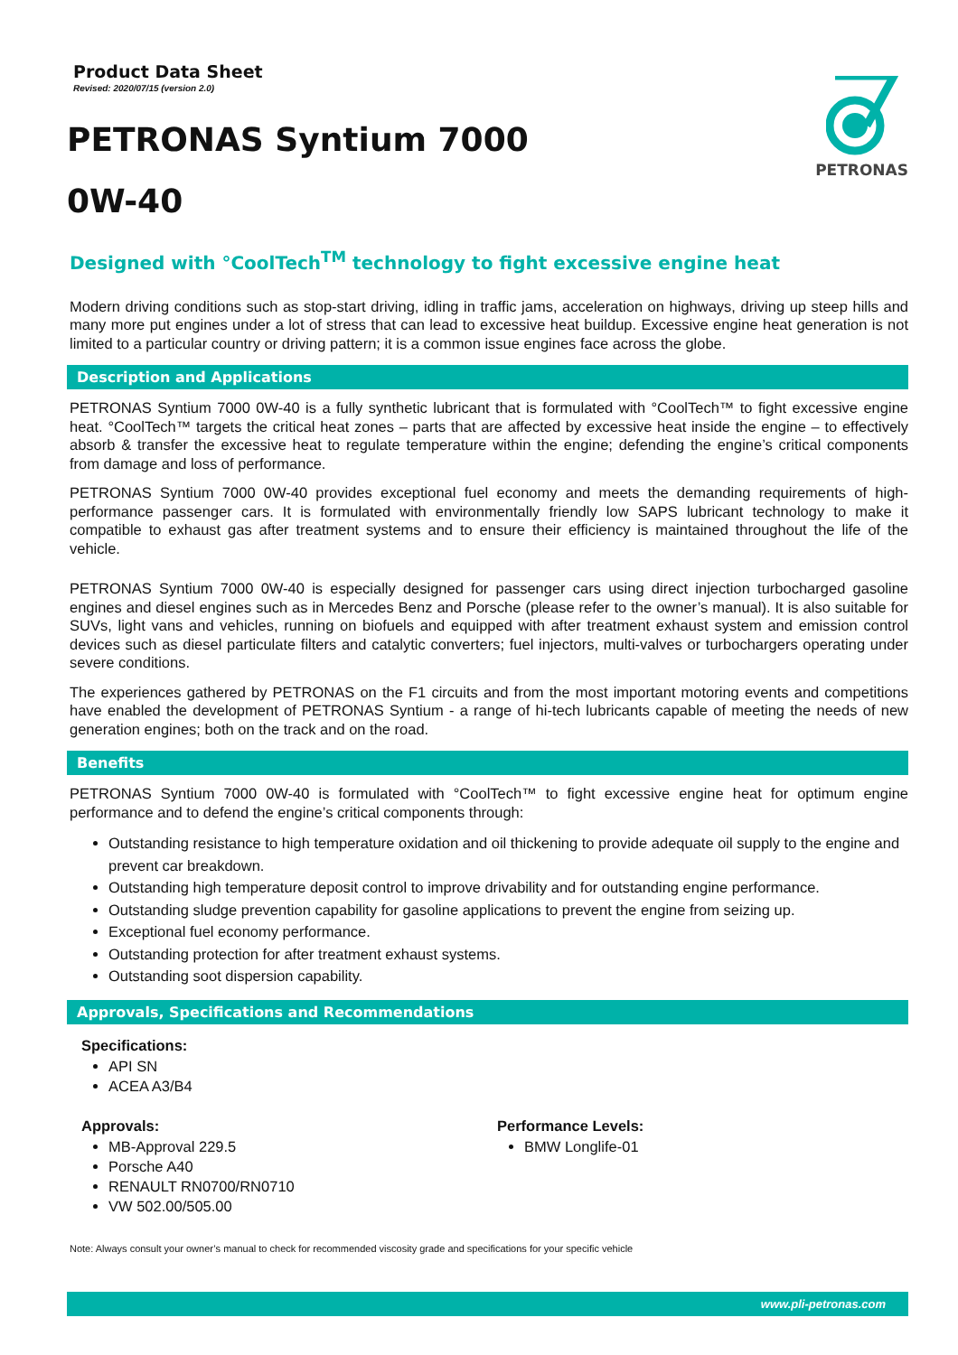Product Data Sheet
Revised: 2020/07/15 (version 2.0)
PETRONAS Syntium 7000
0W-40
PETRONAS
Designed with °CoolTech<sup>TM</sup> technology to fight excessive engine heat
Modern driving conditions such as stop-start driving, idling in traffic jams, acceleration on highways, driving up steep hills and many more put engines under a lot of stress that can lead to excessive heat buildup. Excessive engine heat generation is not limited to a particular country or driving pattern; it is a common issue engines face across the globe.
Description and Applications
PETRONAS Syntium 7000 0W-40 is a fully synthetic lubricant that is formulated with °CoolTech™ to fight excessive engine heat. °CoolTech™ targets the critical heat zones – parts that are affected by excessive heat inside the engine – to effectively absorb & transfer the excessive heat to regulate temperature within the engine; defending the engine’s critical components from damage and loss of performance.
PETRONAS Syntium 7000 0W-40 provides exceptional fuel economy and meets the demanding requirements of high-performance passenger cars. It is formulated with environmentally friendly low SAPS lubricant technology to make it compatible to exhaust gas after treatment systems and to ensure their efficiency is maintained throughout the life of the vehicle.
PETRONAS Syntium 7000 0W-40 is especially designed for passenger cars using direct injection turbocharged gasoline engines and diesel engines such as in Mercedes Benz and Porsche (please refer to the owner’s manual). It is also suitable for SUVs, light vans and vehicles, running on biofuels and equipped with after treatment exhaust system and emission control devices such as diesel particulate filters and catalytic converters; fuel injectors, multi-valves or turbochargers operating under severe conditions.
The experiences gathered by PETRONAS on the F1 circuits and from the most important motoring events and competitions have enabled the development of PETRONAS Syntium - a range of hi-tech lubricants capable of meeting the needs of new generation engines; both on the track and on the road.
Benefits
PETRONAS Syntium 7000 0W-40 is formulated with °CoolTech™ to fight excessive engine heat for optimum engine performance and to defend the engine’s critical components through:
Outstanding resistance to high temperature oxidation and oil thickening to provide adequate oil supply to the engine and prevent car breakdown.
Outstanding high temperature deposit control to improve drivability and for outstanding engine performance.
Outstanding sludge prevention capability for gasoline applications to prevent the engine from seizing up.
Exceptional fuel economy performance.
Outstanding protection for after treatment exhaust systems.
Outstanding soot dispersion capability.
Approvals, Specifications and Recommendations
Specifications:
API SN
ACEA A3/B4
Approvals:
MB-Approval 229.5
Porsche A40
RENAULT RN0700/RN0710
VW 502.00/505.00
Performance Levels:
BMW Longlife-01
Note: Always consult your owner’s manual to check for recommended viscosity grade and specifications for your specific vehicle
www.pli-petronas.com